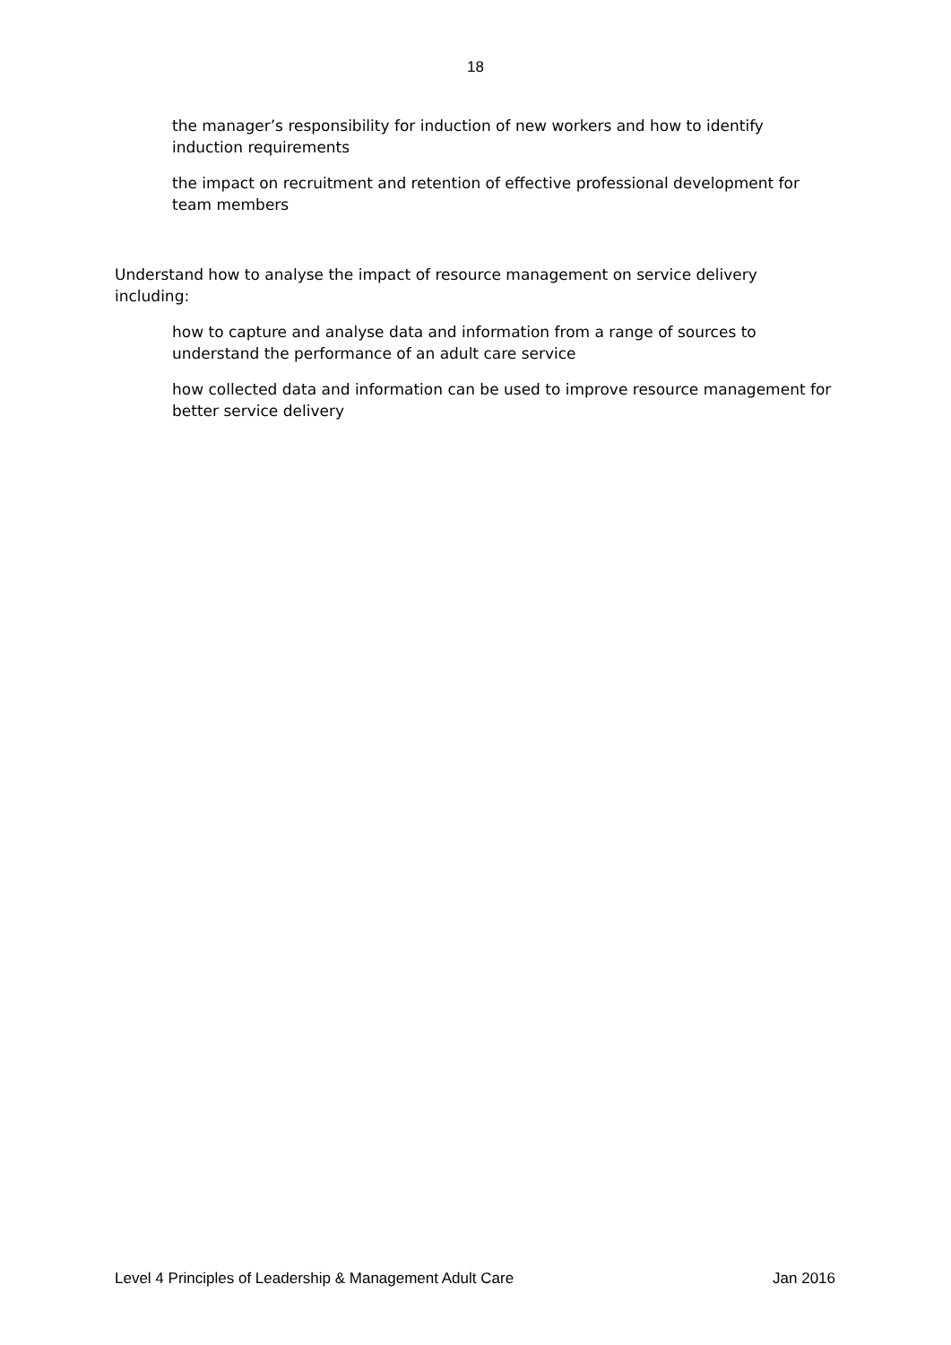18
the manager’s responsibility for induction of new workers and how to identify induction requirements
the impact on recruitment and retention of effective professional development for team members
Understand how to analyse the impact of resource management on service delivery including:
how to capture and analyse data and information from a range of sources to understand the performance of an adult care service
how collected data and information can be used to improve resource management for better service delivery
Level 4 Principles of Leadership & Management Adult Care Jan 2016